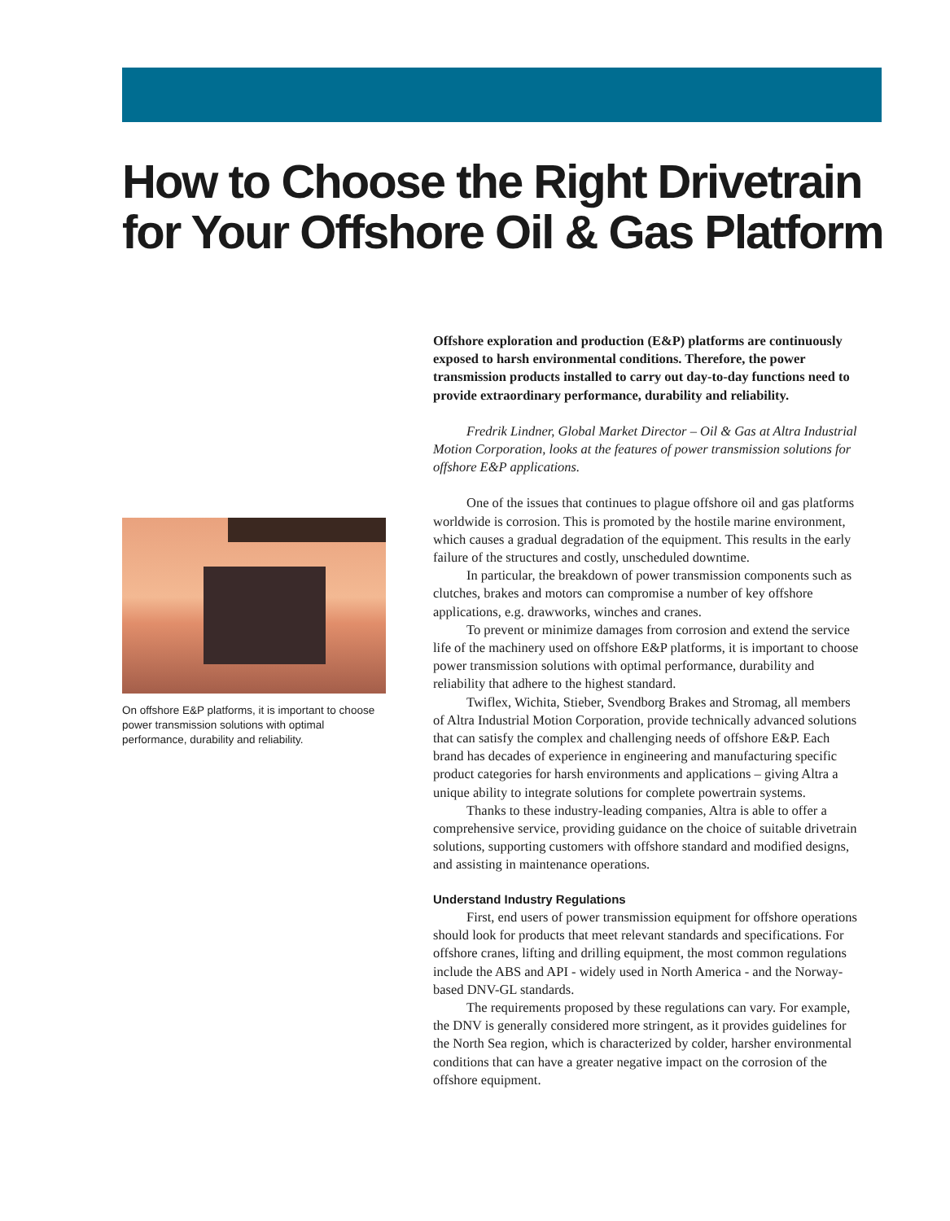How to Choose the Right Drivetrain
for Your Offshore Oil & Gas Platform
On offshore E&P platforms, it is important to choose power transmission solutions with optimal performance, durability and reliability.
Offshore exploration and production (E&P) platforms are continuously exposed to harsh environmental conditions. Therefore, the power transmission products installed to carry out day-to-day functions need to provide extraordinary performance, durability and reliability.
Fredrik Lindner, Global Market Director – Oil & Gas at Altra Industrial Motion Corporation, looks at the features of power transmission solutions for offshore E&P applications.
One of the issues that continues to plague offshore oil and gas platforms worldwide is corrosion. This is promoted by the hostile marine environment, which causes a gradual degradation of the equipment. This results in the early failure of the structures and costly, unscheduled downtime.
In particular, the breakdown of power transmission components such as clutches, brakes and motors can compromise a number of key offshore applications, e.g. drawworks, winches and cranes.
To prevent or minimize damages from corrosion and extend the service life of the machinery used on offshore E&P platforms, it is important to choose power transmission solutions with optimal performance, durability and reliability that adhere to the highest standard.
Twiflex, Wichita, Stieber, Svendborg Brakes and Stromag, all members of Altra Industrial Motion Corporation, provide technically advanced solutions that can satisfy the complex and challenging needs of offshore E&P. Each brand has decades of experience in engineering and manufacturing specific product categories for harsh environments and applications – giving Altra a unique ability to integrate solutions for complete powertrain systems.
Thanks to these industry-leading companies, Altra is able to offer a comprehensive service, providing guidance on the choice of suitable drivetrain solutions, supporting customers with offshore standard and modified designs, and assisting in maintenance operations.
Understand Industry Regulations
First, end users of power transmission equipment for offshore operations should look for products that meet relevant standards and specifications. For offshore cranes, lifting and drilling equipment, the most common regulations include the ABS and API - widely used in North America - and the Norway-based DNV-GL standards.
The requirements proposed by these regulations can vary. For example, the DNV is generally considered more stringent, as it provides guidelines for the North Sea region, which is characterized by colder, harsher environmental conditions that can have a greater negative impact on the corrosion of the offshore equipment.